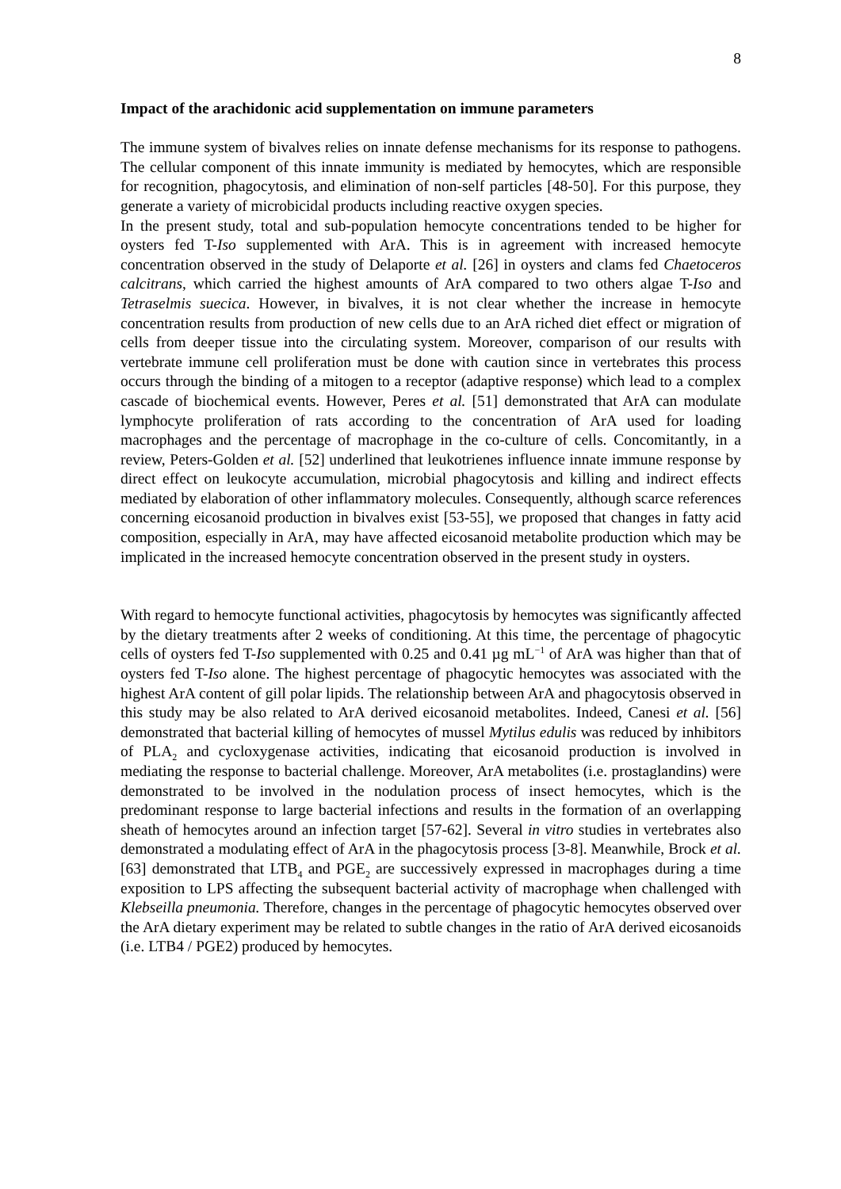8
Impact of the arachidonic acid supplementation on immune parameters
The immune system of bivalves relies on innate defense mechanisms for its response to pathogens. The cellular component of this innate immunity is mediated by hemocytes, which are responsible for recognition, phagocytosis, and elimination of non-self particles [48-50]. For this purpose, they generate a variety of microbicidal products including reactive oxygen species.
In the present study, total and sub-population hemocyte concentrations tended to be higher for oysters fed T-Iso supplemented with ArA. This is in agreement with increased hemocyte concentration observed in the study of Delaporte et al. [26] in oysters and clams fed Chaetoceros calcitrans, which carried the highest amounts of ArA compared to two others algae T-Iso and Tetraselmis suecica. However, in bivalves, it is not clear whether the increase in hemocyte concentration results from production of new cells due to an ArA riched diet effect or migration of cells from deeper tissue into the circulating system. Moreover, comparison of our results with vertebrate immune cell proliferation must be done with caution since in vertebrates this process occurs through the binding of a mitogen to a receptor (adaptive response) which lead to a complex cascade of biochemical events. However, Peres et al. [51] demonstrated that ArA can modulate lymphocyte proliferation of rats according to the concentration of ArA used for loading macrophages and the percentage of macrophage in the co-culture of cells. Concomitantly, in a review, Peters-Golden et al. [52] underlined that leukotrienes influence innate immune response by direct effect on leukocyte accumulation, microbial phagocytosis and killing and indirect effects mediated by elaboration of other inflammatory molecules. Consequently, although scarce references concerning eicosanoid production in bivalves exist [53-55], we proposed that changes in fatty acid composition, especially in ArA, may have affected eicosanoid metabolite production which may be implicated in the increased hemocyte concentration observed in the present study in oysters.
With regard to hemocyte functional activities, phagocytosis by hemocytes was significantly affected by the dietary treatments after 2 weeks of conditioning. At this time, the percentage of phagocytic cells of oysters fed T-Iso supplemented with 0.25 and 0.41 µg mL<sup>−1</sup> of ArA was higher than that of oysters fed T-Iso alone. The highest percentage of phagocytic hemocytes was associated with the highest ArA content of gill polar lipids. The relationship between ArA and phagocytosis observed in this study may be also related to ArA derived eicosanoid metabolites. Indeed, Canesi et al. [56] demonstrated that bacterial killing of hemocytes of mussel Mytilus edulis was reduced by inhibitors of PLA<sub>2</sub> and cycloxygenase activities, indicating that eicosanoid production is involved in mediating the response to bacterial challenge. Moreover, ArA metabolites (i.e. prostaglandins) were demonstrated to be involved in the nodulation process of insect hemocytes, which is the predominant response to large bacterial infections and results in the formation of an overlapping sheath of hemocytes around an infection target [57-62]. Several in vitro studies in vertebrates also demonstrated a modulating effect of ArA in the phagocytosis process [3-8]. Meanwhile, Brock et al. [63] demonstrated that LTB<sub>4</sub> and PGE<sub>2</sub> are successively expressed in macrophages during a time exposition to LPS affecting the subsequent bacterial activity of macrophage when challenged with Klebseilla pneumonia. Therefore, changes in the percentage of phagocytic hemocytes observed over the ArA dietary experiment may be related to subtle changes in the ratio of ArA derived eicosanoids (i.e. LTB4 / PGE2) produced by hemocytes.